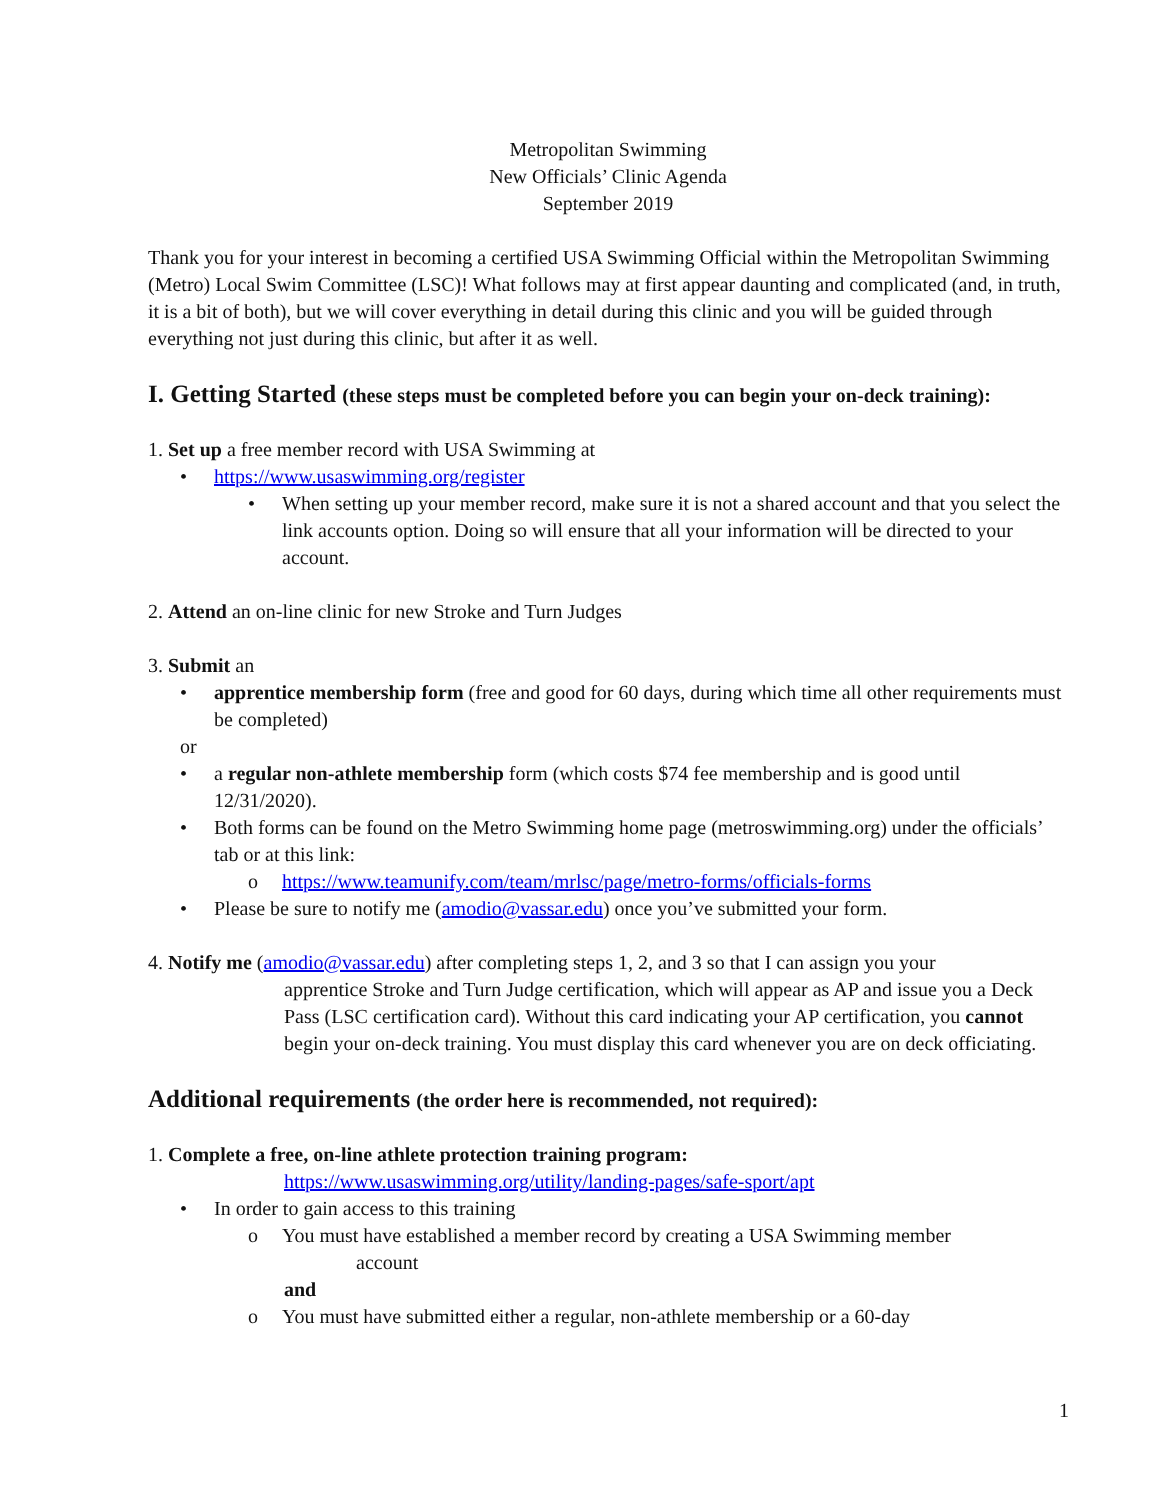Metropolitan Swimming
New Officials’ Clinic Agenda
September 2019
Thank you for your interest in becoming a certified USA Swimming Official within the Metropolitan Swimming (Metro) Local Swim Committee (LSC)! What follows may at first appear daunting and complicated (and, in truth, it is a bit of both), but we will cover everything in detail during this clinic and you will be guided through everything not just during this clinic, but after it as well.
I. Getting Started (these steps must be completed before you can begin your on-deck training):
1. Set up a free member record with USA Swimming at
• https://www.usaswimming.org/register
• When setting up your member record, make sure it is not a shared account and that you select the link accounts option. Doing so will ensure that all your information will be directed to your account.
2. Attend an on-line clinic for new Stroke and Turn Judges
3. Submit an
• apprentice membership form (free and good for 60 days, during which time all other requirements must be completed)
or
• a regular non-athlete membership form (which costs $74 fee membership and is good until 12/31/2020).
• Both forms can be found on the Metro Swimming home page (metroswimming.org) under the officials’ tab or at this link:
o https://www.teamunify.com/team/mrlsc/page/metro-forms/officials-forms
• Please be sure to notify me (amodio@vassar.edu) once you’ve submitted your form.
4. Notify me (amodio@vassar.edu) after completing steps 1, 2, and 3 so that I can assign you your
apprentice Stroke and Turn Judge certification, which will appear as AP and issue you a Deck Pass (LSC certification card). Without this card indicating your AP certification, you cannot begin your on-deck training. You must display this card whenever you are on deck officiating.
Additional requirements (the order here is recommended, not required):
1. Complete a free, on-line athlete protection training program:
https://www.usaswimming.org/utility/landing-pages/safe-sport/apt
• In order to gain access to this training
o You must have established a member record by creating a USA Swimming member
account
and
o You must have submitted either a regular, non-athlete membership or a 60-day
1